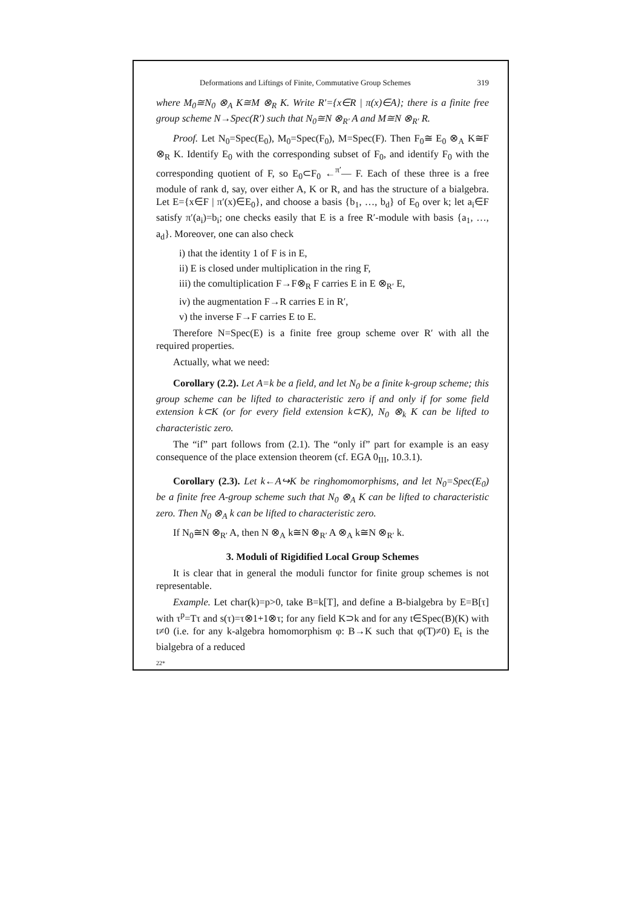Deformations and Liftings of Finite, Commutative Group Schemes 319
where M<sub>0</sub>≅N<sub>0</sub> ⊗<sub>A</sub> K≅M ⊗<sub>R</sub> K. Write R′={x∈R | π(x)∈A}; there is a finite free group scheme N→Spec(R′) such that N<sub>0</sub>≅N ⊗<sub>R′</sub> A and M≅N ⊗<sub>R′</sub> R.
Proof. Let N<sub>0</sub>=Spec(E<sub>0</sub>), M<sub>0</sub>=Spec(F<sub>0</sub>), M=Spec(F). Then F<sub>0</sub>≅ E<sub>0</sub> ⊗<sub>A</sub> K≅F ⊗<sub>R</sub> K. Identify E<sub>0</sub> with the corresponding subset of F<sub>0</sub>, and identify F<sub>0</sub> with the corresponding quotient of F, so E<sub>0</sub>⊂F<sub>0</sub> ←<sup>π′</sup>— F. Each of these three is a free module of rank d, say, over either A, K or R, and has the structure of a bialgebra. Let E={x∈F | π′(x)∈E<sub>0</sub>}, and choose a basis {b<sub>1</sub>, …, b<sub>d</sub>} of E<sub>0</sub> over k; let a<sub>i</sub>∈F satisfy π′(a<sub>i</sub>)=b<sub>i</sub>; one checks easily that E is a free R′-module with basis {a<sub>1</sub>, …, a<sub>d</sub>}. Moreover, one can also check
i) that the identity 1 of F is in E,
ii) E is closed under multiplication in the ring F,
iii) the comultiplication F→F⊗<sub>R</sub> F carries E in E ⊗<sub>R′</sub> E,
iv) the augmentation F→R carries E in R′,
v) the inverse F→F carries E to E.
Therefore N=Spec(E) is a finite free group scheme over R′ with all the required properties.
Actually, what we need:
Corollary (2.2). Let A=k be a field, and let N<sub>0</sub> be a finite k-group scheme; this group scheme can be lifted to characteristic zero if and only if for some field extension k⊂K (or for every field extension k⊂K), N<sub>0</sub> ⊗<sub>k</sub> K can be lifted to characteristic zero.
The “if” part follows from (2.1). The “only if” part for example is an easy consequence of the place extension theorem (cf. EGA 0<sub>III</sub>, 10.3.1).
Corollary (2.3). Let k←A↪K be ringhomomorphisms, and let N<sub>0</sub>=Spec(E<sub>0</sub>) be a finite free A-group scheme such that N<sub>0</sub> ⊗<sub>A</sub> K can be lifted to characteristic zero. Then N<sub>0</sub> ⊗<sub>A</sub> k can be lifted to characteristic zero.
If N<sub>0</sub>≅N ⊗<sub>R′</sub> A, then N ⊗<sub>A</sub> k≅N ⊗<sub>R′</sub> A ⊗<sub>A</sub> k≅N ⊗<sub>R′</sub> k.
3. Moduli of Rigidified Local Group Schemes
It is clear that in general the moduli functor for finite group schemes is not representable.
Example. Let char(k)=p>0, take B=k[T], and define a B-bialgebra by E=B[τ] with τ<sup>p</sup>=Tτ and s(τ)=τ⊗1+1⊗τ; for any field K⊃k and for any t∈Spec(B)(K) with t≠0 (i.e. for any k-algebra homomorphism φ: B→K such that φ(T)≠0) E<sub>t</sub> is the bialgebra of a reduced
22*